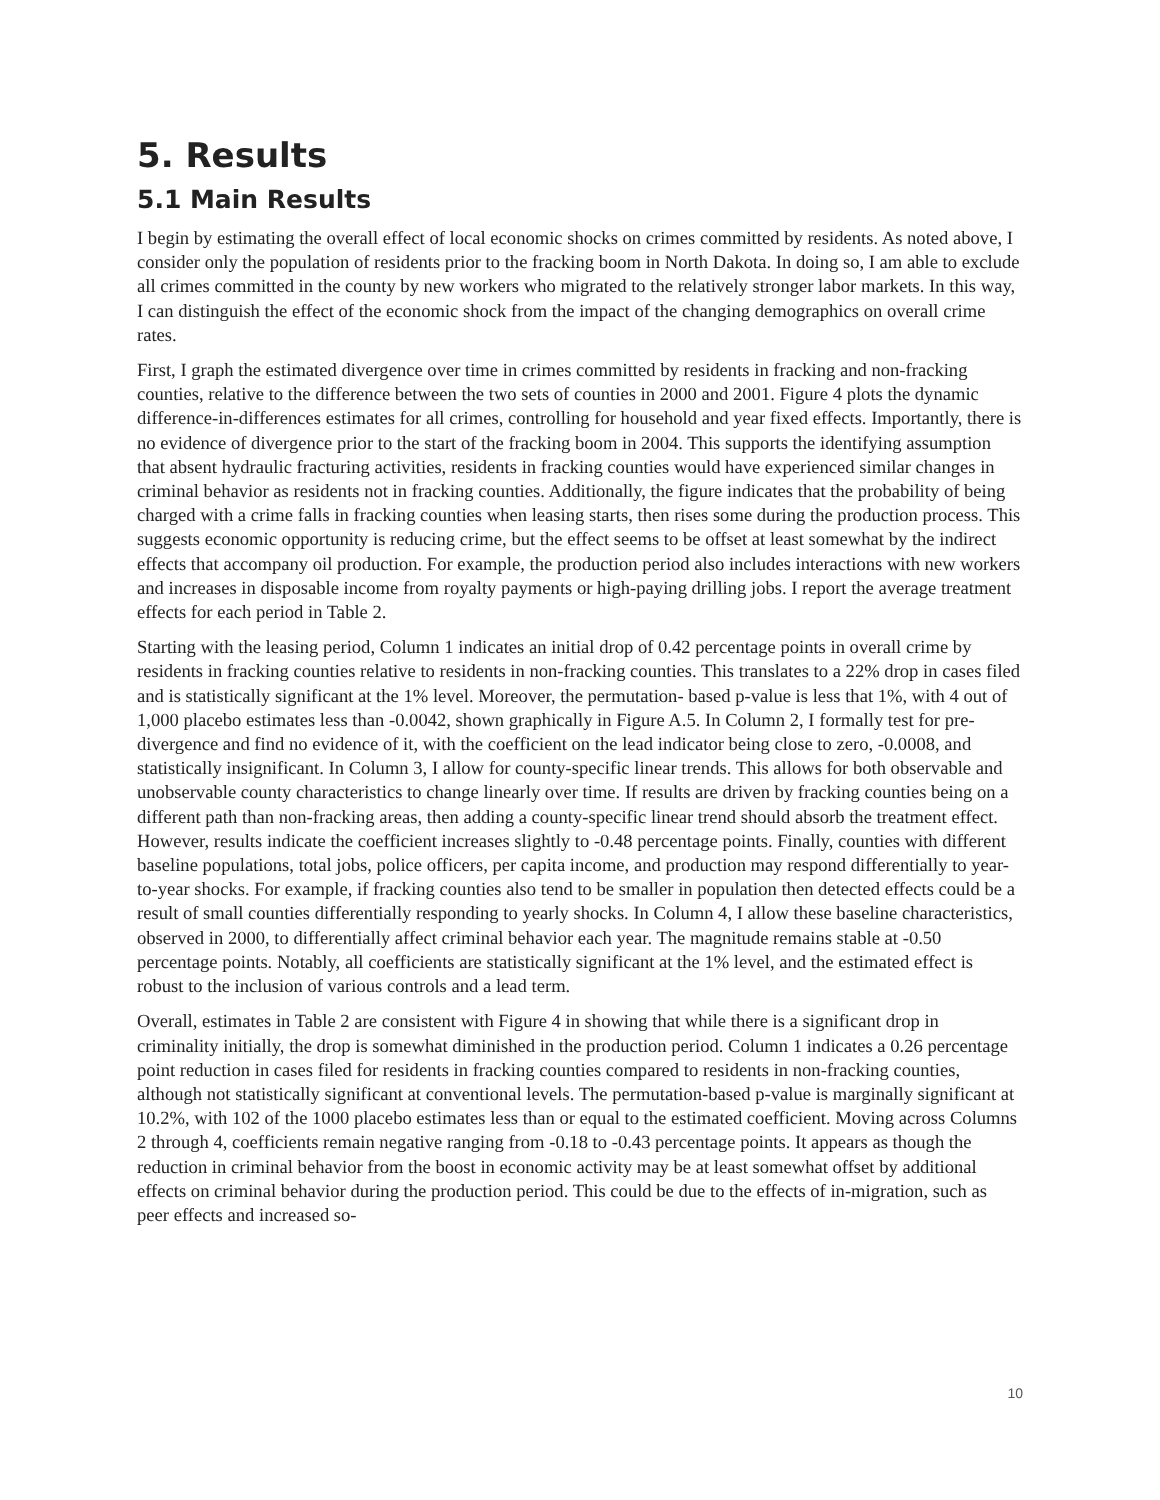5. Results
5.1 Main Results
I begin by estimating the overall effect of local economic shocks on crimes committed by residents. As noted above, I consider only the population of residents prior to the fracking boom in North Dakota. In doing so, I am able to exclude all crimes committed in the county by new workers who migrated to the relatively stronger labor markets. In this way, I can distinguish the effect of the economic shock from the impact of the changing demographics on overall crime rates.
First, I graph the estimated divergence over time in crimes committed by residents in fracking and non-fracking counties, relative to the difference between the two sets of counties in 2000 and 2001. Figure 4 plots the dynamic difference-in-differences estimates for all crimes, controlling for household and year fixed effects. Importantly, there is no evidence of divergence prior to the start of the fracking boom in 2004. This supports the identifying assumption that absent hydraulic fracturing activities, residents in fracking counties would have experienced similar changes in criminal behavior as residents not in fracking counties. Additionally, the figure indicates that the probability of being charged with a crime falls in fracking counties when leasing starts, then rises some during the production process. This suggests economic opportunity is reducing crime, but the effect seems to be offset at least somewhat by the indirect effects that accompany oil production. For example, the production period also includes interactions with new workers and increases in disposable income from royalty payments or high-paying drilling jobs. I report the average treatment effects for each period in Table 2.
Starting with the leasing period, Column 1 indicates an initial drop of 0.42 percentage points in overall crime by residents in fracking counties relative to residents in non-fracking counties. This translates to a 22% drop in cases filed and is statistically significant at the 1% level. Moreover, the permutation- based p-value is less that 1%, with 4 out of 1,000 placebo estimates less than -0.0042, shown graphically in Figure A.5. In Column 2, I formally test for pre-divergence and find no evidence of it, with the coefficient on the lead indicator being close to zero, -0.0008, and statistically insignificant. In Column 3, I allow for county-specific linear trends. This allows for both observable and unobservable county characteristics to change linearly over time. If results are driven by fracking counties being on a different path than non-fracking areas, then adding a county-specific linear trend should absorb the treatment effect. However, results indicate the coefficient increases slightly to -0.48 percentage points. Finally, counties with different baseline populations, total jobs, police officers, per capita income, and production may respond differentially to year-to-year shocks. For example, if fracking counties also tend to be smaller in population then detected effects could be a result of small counties differentially responding to yearly shocks. In Column 4, I allow these baseline characteristics, observed in 2000, to differentially affect criminal behavior each year. The magnitude remains stable at -0.50 percentage points. Notably, all coefficients are statistically significant at the 1% level, and the estimated effect is robust to the inclusion of various controls and a lead term.
Overall, estimates in Table 2 are consistent with Figure 4 in showing that while there is a significant drop in criminality initially, the drop is somewhat diminished in the production period. Column 1 indicates a 0.26 percentage point reduction in cases filed for residents in fracking counties compared to residents in non-fracking counties, although not statistically significant at conventional levels. The permutation-based p-value is marginally significant at 10.2%, with 102 of the 1000 placebo estimates less than or equal to the estimated coefficient. Moving across Columns 2 through 4, coefficients remain negative ranging from -0.18 to -0.43 percentage points. It appears as though the reduction in criminal behavior from the boost in economic activity may be at least somewhat offset by additional effects on criminal behavior during the production period. This could be due to the effects of in-migration, such as peer effects and increased so-
10